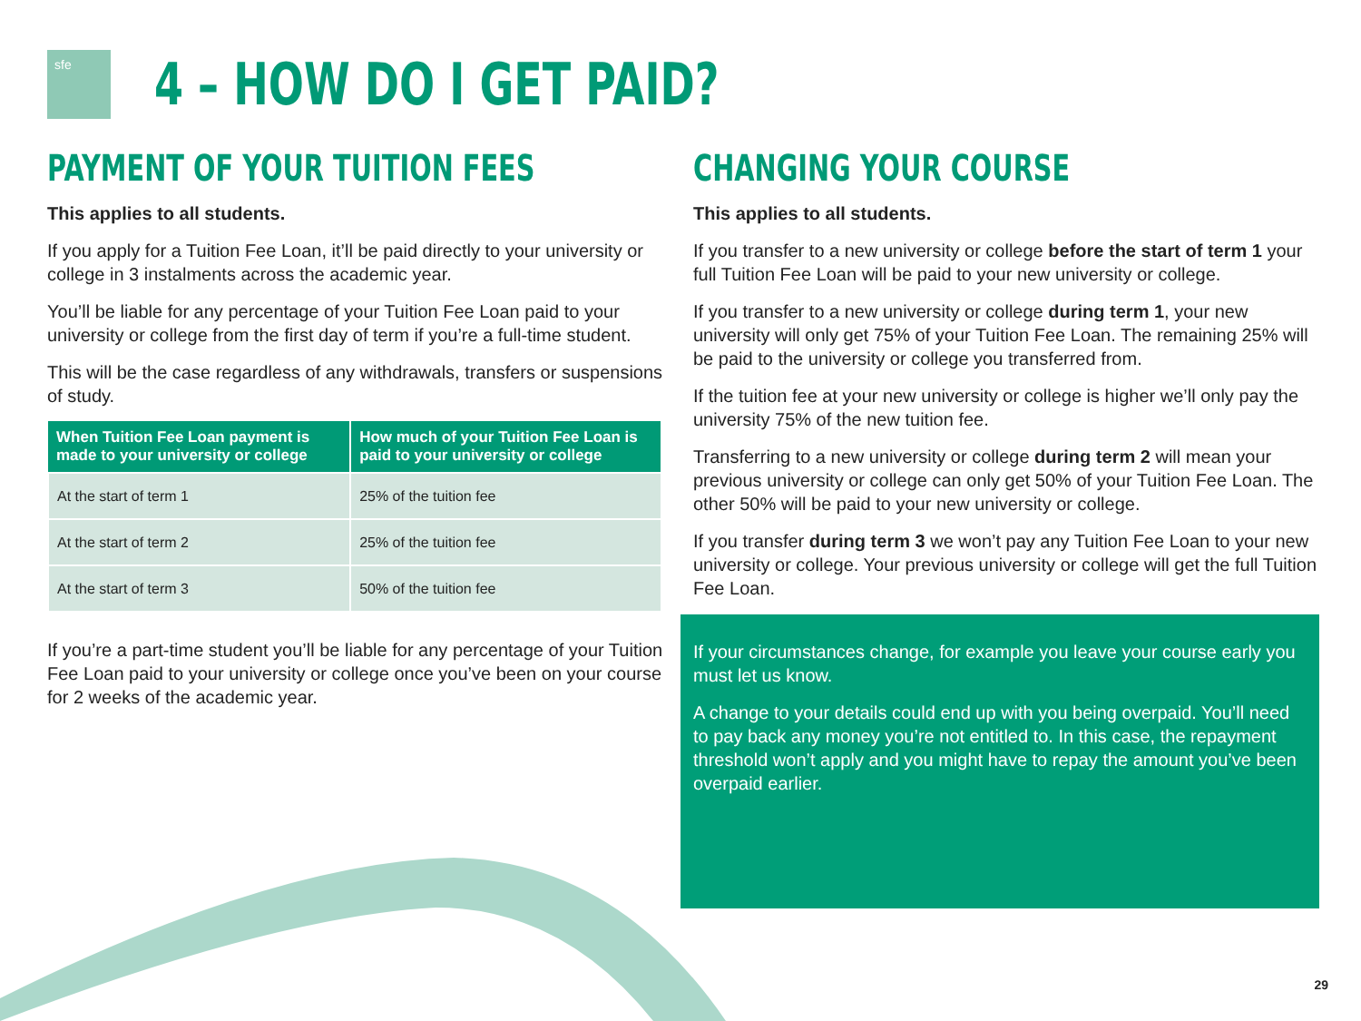sfe
4 – HOW DO I GET PAID?
PAYMENT OF YOUR TUITION FEES
This applies to all students.
If you apply for a Tuition Fee Loan, it’ll be paid directly to your university or college in 3 instalments across the academic year.
You’ll be liable for any percentage of your Tuition Fee Loan paid to your university or college from the first day of term if you’re a full-time student.
This will be the case regardless of any withdrawals, transfers or suspensions of study.
| When Tuition Fee Loan payment is made to your university or college | How much of your Tuition Fee Loan is paid to your university or college |
| --- | --- |
| At the start of term 1 | 25% of the tuition fee |
| At the start of term 2 | 25% of the tuition fee |
| At the start of term 3 | 50% of the tuition fee |
If you’re a part-time student you’ll be liable for any percentage of your Tuition Fee Loan paid to your university or college once you’ve been on your course for 2 weeks of the academic year.
CHANGING YOUR COURSE
This applies to all students.
If you transfer to a new university or college before the start of term 1 your full Tuition Fee Loan will be paid to your new university or college.
If you transfer to a new university or college during term 1, your new university will only get 75% of your Tuition Fee Loan. The remaining 25% will be paid to the university or college you transferred from.
If the tuition fee at your new university or college is higher we’ll only pay the university 75% of the new tuition fee.
Transferring to a new university or college during term 2 will mean your previous university or college can only get 50% of your Tuition Fee Loan. The other 50% will be paid to your new university or college.
If you transfer during term 3 we won’t pay any Tuition Fee Loan to your new university or college. Your previous university or college will get the full Tuition Fee Loan.
If your circumstances change, for example you leave your course early you must let us know.
A change to your details could end up with you being overpaid. You’ll need to pay back any money you’re not entitled to. In this case, the repayment threshold won’t apply and you might have to repay the amount you’ve been overpaid earlier.
29